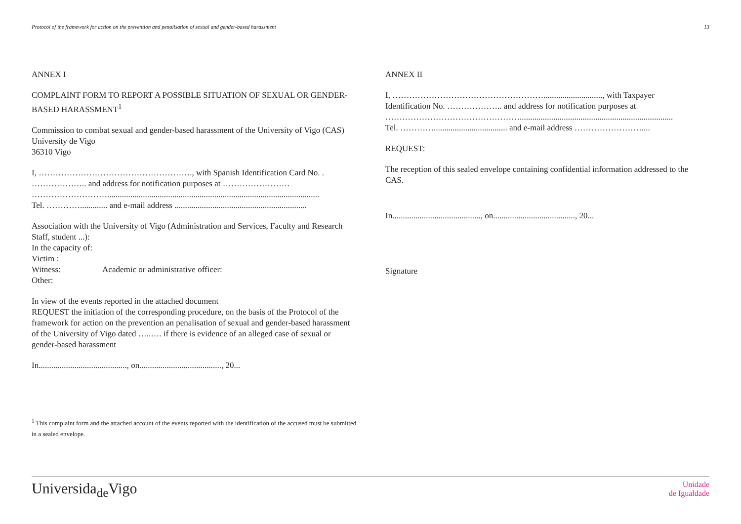Protocol of the framework for action on the prevention and penalisation of sexual and gender-based harassment 13
ANNEX I
COMPLAINT FORM TO REPORT A POSSIBLE SITUATION OF SEXUAL OR GENDER-BASED HARASSMENT<sup>1</sup>
Commission to combat sexual and gender-based harassment of the University of Vigo (CAS)
University de Vigo
36310 Vigo
I, ………………………………………………., with Spanish Identification Card No. . ……………….. and address for notification purposes at ……………………
……………………….....................................................................................................
Tel. …………............. and e-mail address ...............................................................
Association with the University of Vigo (Administration and Services, Faculty and Research Staff, student ...):
In the capacity of:
Victim :
Witness: Academic or administrative officer:
Other:
In view of the events reported in the attached document
REQUEST the initiation of the corresponding procedure, on the basis of the Protocol of the framework for action on the prevention an penalisation of sexual and gender-based harassment of the University of Vigo dated …..…. if there is evidence of an alleged case of sexual or gender-based harassment
In.........................................., on......................................., 20...
<sup>1</sup> This complaint form and the attached account of the events reported with the identification of the accused must be submitted in a sealed envelope.
ANNEX II
I, ………………………………………………............................, with Taxpayer Identification No. ……………….. and address for notification purposes at ………………………………………….........................................................................
Tel. …………................................... and e-mail address ……………………....
REQUEST:
The reception of this sealed envelope containing confidential information addressed to the CAS.
In.........................................., on......................................., 20...
Signature
Universida<sub>de</sub>Vigo Unidade
de Igualdade